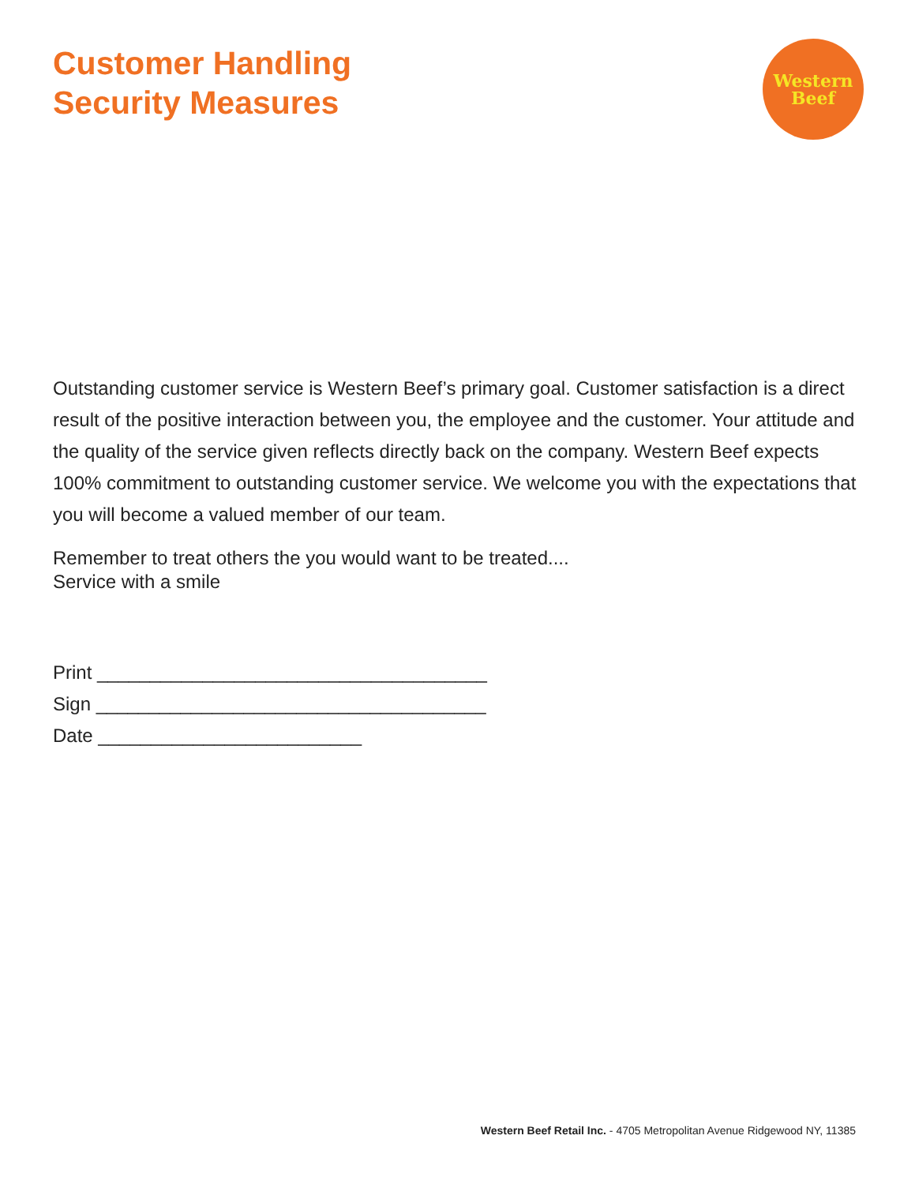Customer Handling
Security Measures
Western
Beef
Outstanding customer service is Western Beef’s primary goal. Customer satisfaction is a direct result of the positive interaction between you, the employee and the customer. Your attitude and the quality of the service given reflects directly back on the company. Western Beef expects 100% commitment to outstanding customer service. We welcome you with the expectations that you will become a valued member of our team.
Remember to treat others the you would want to be treated....
Service with a smile
Print _____________________________________
Sign _____________________________________
Date _________________________
Western Beef Retail Inc. - 4705 Metropolitan Avenue Ridgewood NY, 11385